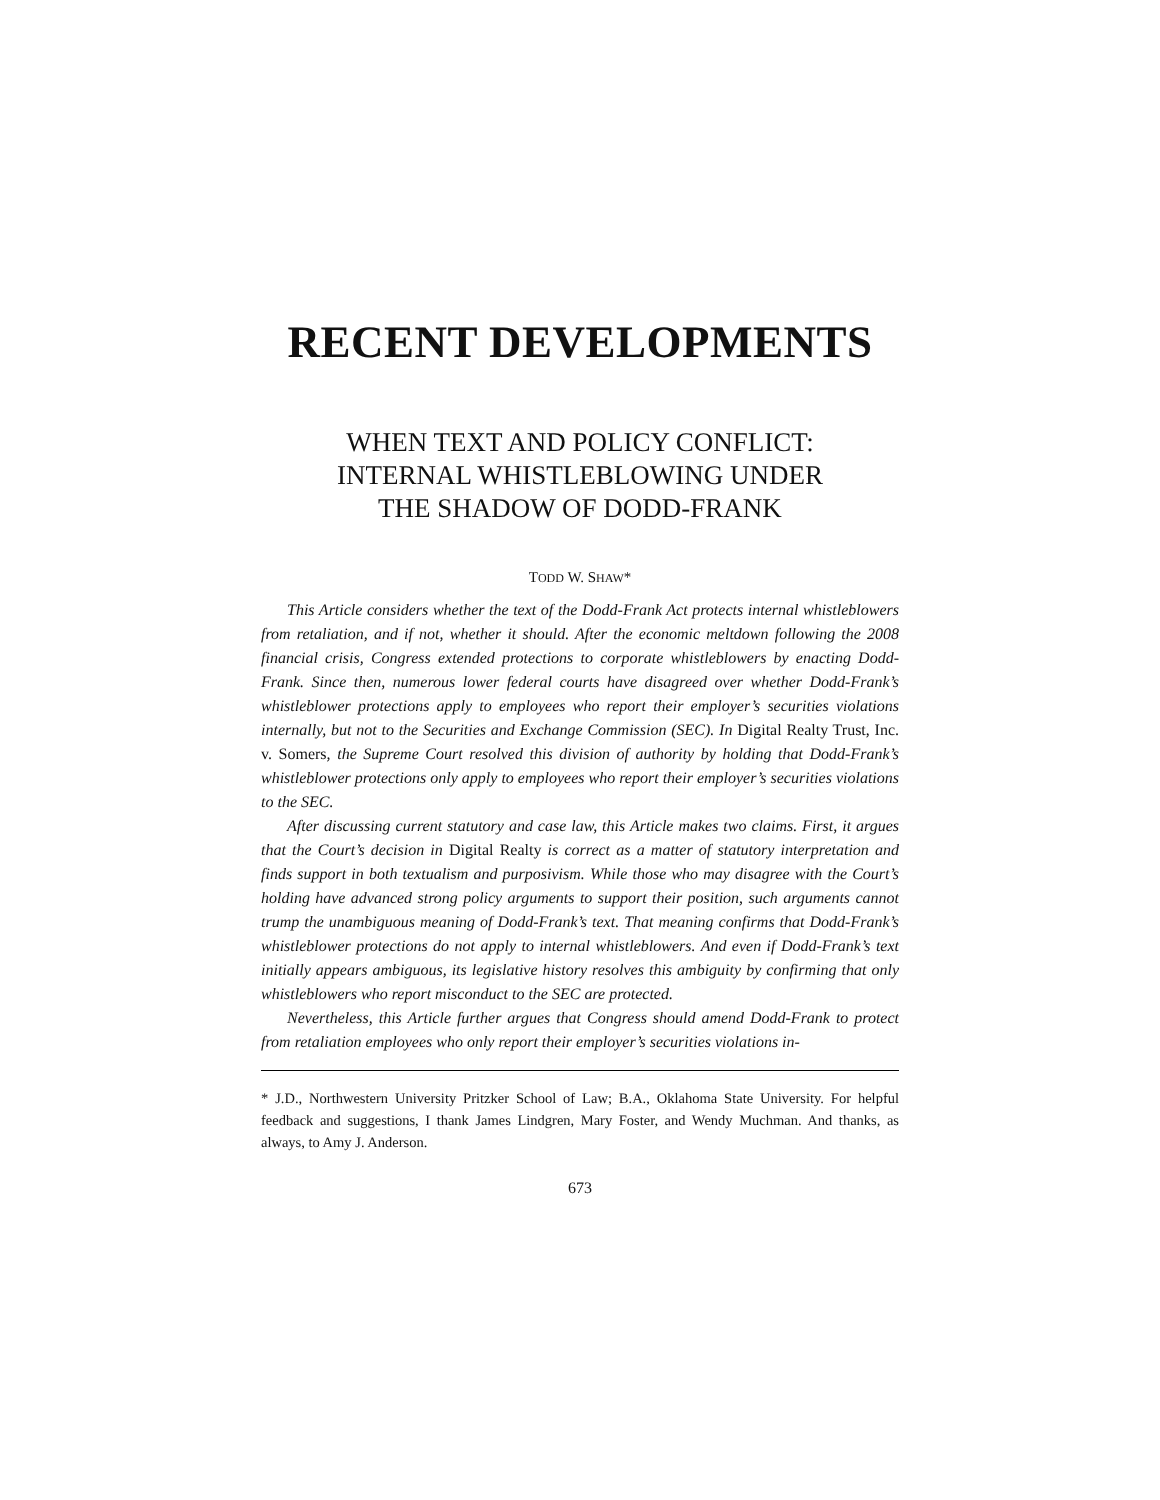RECENT DEVELOPMENTS
WHEN TEXT AND POLICY CONFLICT:
INTERNAL WHISTLEBLOWING UNDER
THE SHADOW OF DODD-FRANK
TODD W. SHAW*
This Article considers whether the text of the Dodd-Frank Act protects internal whistleblowers from retaliation, and if not, whether it should. After the economic meltdown following the 2008 financial crisis, Congress extended protections to corporate whistleblowers by enacting Dodd-Frank. Since then, numerous lower federal courts have disagreed over whether Dodd-Frank’s whistleblower protections apply to employees who report their employer’s securities violations internally, but not to the Securities and Exchange Commission (SEC). In Digital Realty Trust, Inc. v. Somers, the Supreme Court resolved this division of authority by holding that Dodd-Frank’s whistleblower protections only apply to employees who report their employer’s securities violations to the SEC.
After discussing current statutory and case law, this Article makes two claims. First, it argues that the Court’s decision in Digital Realty is correct as a matter of statutory interpretation and finds support in both textualism and purposivism. While those who may disagree with the Court’s holding have advanced strong policy arguments to support their position, such arguments cannot trump the unambiguous meaning of Dodd-Frank’s text. That meaning confirms that Dodd-Frank’s whistleblower protections do not apply to internal whistleblowers. And even if Dodd-Frank’s text initially appears ambiguous, its legislative history resolves this ambiguity by confirming that only whistleblowers who report misconduct to the SEC are protected.
Nevertheless, this Article further argues that Congress should amend Dodd-Frank to protect from retaliation employees who only report their employer’s securities violations in-
* J.D., Northwestern University Pritzker School of Law; B.A., Oklahoma State University. For helpful feedback and suggestions, I thank James Lindgren, Mary Foster, and Wendy Muchman. And thanks, as always, to Amy J. Anderson.
673